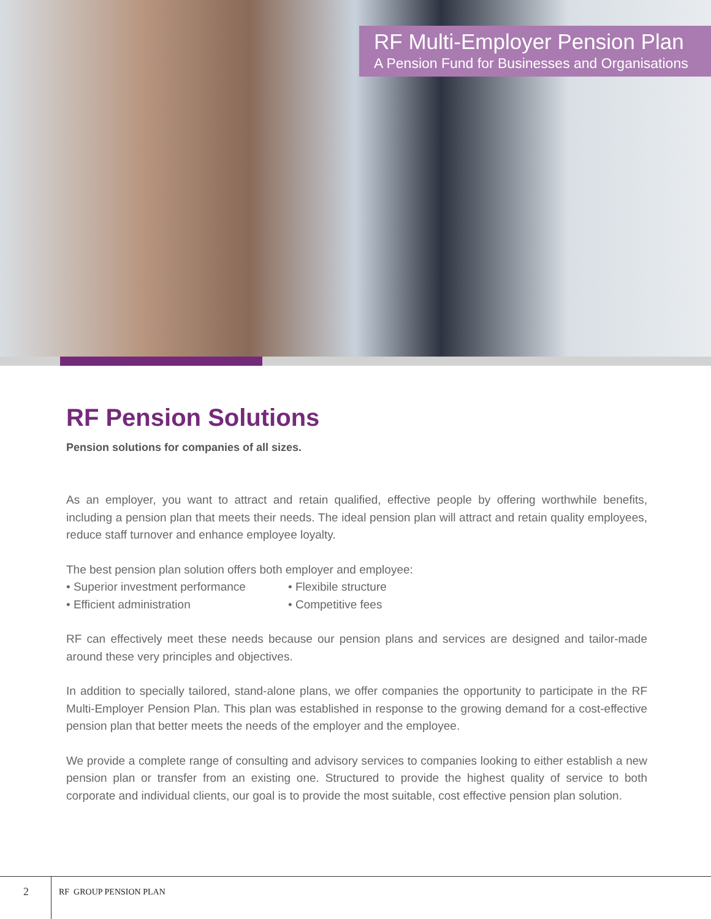RF Multi-Employer Pension Plan
A Pension Fund for Businesses and Organisations
RF Pension Solutions
Pension solutions for companies of all sizes.
As an employer, you want to attract and retain qualified, effective people by offering worthwhile benefits, including a pension plan that meets their needs. The ideal pension plan will attract and retain quality employees, reduce staff turnover and enhance employee loyalty.
The best pension plan solution offers both employer and employee:
• Superior investment performance
• Flexibile structure
• Efficient administration
• Competitive fees
RF can effectively meet these needs because our pension plans and services are designed and tailor-made around these very principles and objectives.
In addition to specially tailored, stand-alone plans, we offer companies the opportunity to participate in the RF Multi-Employer Pension Plan. This plan was established in response to the growing demand for a cost-effective pension plan that better meets the needs of the employer and the employee.
We provide a complete range of consulting and advisory services to companies looking to either establish a new pension plan or transfer from an existing one. Structured to provide the highest quality of service to both corporate and individual clients, our goal is to provide the most suitable, cost effective pension plan solution.
2 RF GROUP PENSION PLAN